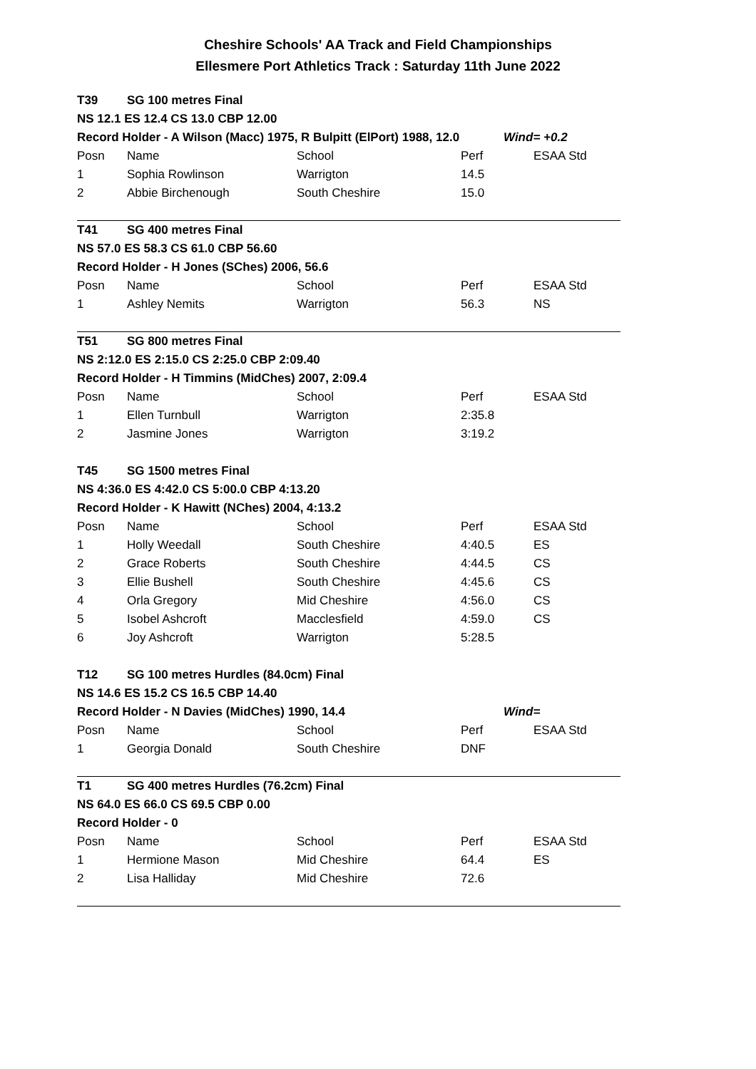Cheshire Schools' AA Track and Field Championships
Ellesmere Port Athletics Track : Saturday 11th June 2022
| T39 | SG 100 metres Final | | | | |
| NS 12.1 ES 12.4 CS 13.0 CBP 12.00 | | | | | |
| Record Holder - A Wilson (Macc) 1975, R Bulpitt (ElPort) 1988, 12.0 | | | | Wind= +0.2 | |
| Posn | Name | School | Perf | | ESAA Std |
| 1 | Sophia Rowlinson | Warrigton | 14.5 | | |
| 2 | Abbie Birchenough | South Cheshire | 15.0 | | |
| T41 | SG 400 metres Final | | | | |
| NS 57.0 ES 58.3 CS 61.0 CBP 56.60 | | | | | |
| Record Holder - H Jones (SChes) 2006, 56.6 | | | | | |
| Posn | Name | School | Perf | | ESAA Std |
| 1 | Ashley Nemits | Warrigton | 56.3 | | NS |
| T51 | SG 800 metres Final | | | | |
| NS 2:12.0 ES 2:15.0 CS 2:25.0 CBP 2:09.40 | | | | | |
| Record Holder - H Timmins (MidChes) 2007, 2:09.4 | | | | | |
| Posn | Name | School | Perf | | ESAA Std |
| 1 | Ellen Turnbull | Warrigton | 2:35.8 | | |
| 2 | Jasmine Jones | Warrigton | 3:19.2 | | |
| T45 | SG 1500 metres Final | | | | |
| NS 4:36.0 ES 4:42.0 CS 5:00.0 CBP 4:13.20 | | | | | |
| Record Holder - K Hawitt (NChes) 2004, 4:13.2 | | | | | |
| Posn | Name | School | Perf | | ESAA Std |
| 1 | Holly Weedall | South Cheshire | 4:40.5 | | ES |
| 2 | Grace Roberts | South Cheshire | 4:44.5 | | CS |
| 3 | Ellie Bushell | South Cheshire | 4:45.6 | | CS |
| 4 | Orla Gregory | Mid Cheshire | 4:56.0 | | CS |
| 5 | Isobel Ashcroft | Macclesfield | 4:59.0 | | CS |
| 6 | Joy Ashcroft | Warrigton | 5:28.5 | | |
| T12 | SG 100 metres Hurdles (84.0cm) Final | | | | |
| NS 14.6 ES 15.2 CS 16.5 CBP 14.40 | | | | | |
| Record Holder - N Davies (MidChes) 1990, 14.4 | | | | Wind= | |
| Posn | Name | School | Perf | | ESAA Std |
| 1 | Georgia Donald | South Cheshire | DNF | | |
| T1 | SG 400 metres Hurdles (76.2cm) Final | | | | |
| NS 64.0 ES 66.0 CS 69.5 CBP 0.00 | | | | | |
| Record Holder - 0 | | | | | |
| Posn | Name | School | Perf | | ESAA Std |
| 1 | Hermione Mason | Mid Cheshire | 64.4 | | ES |
| 2 | Lisa Halliday | Mid Cheshire | 72.6 | | |